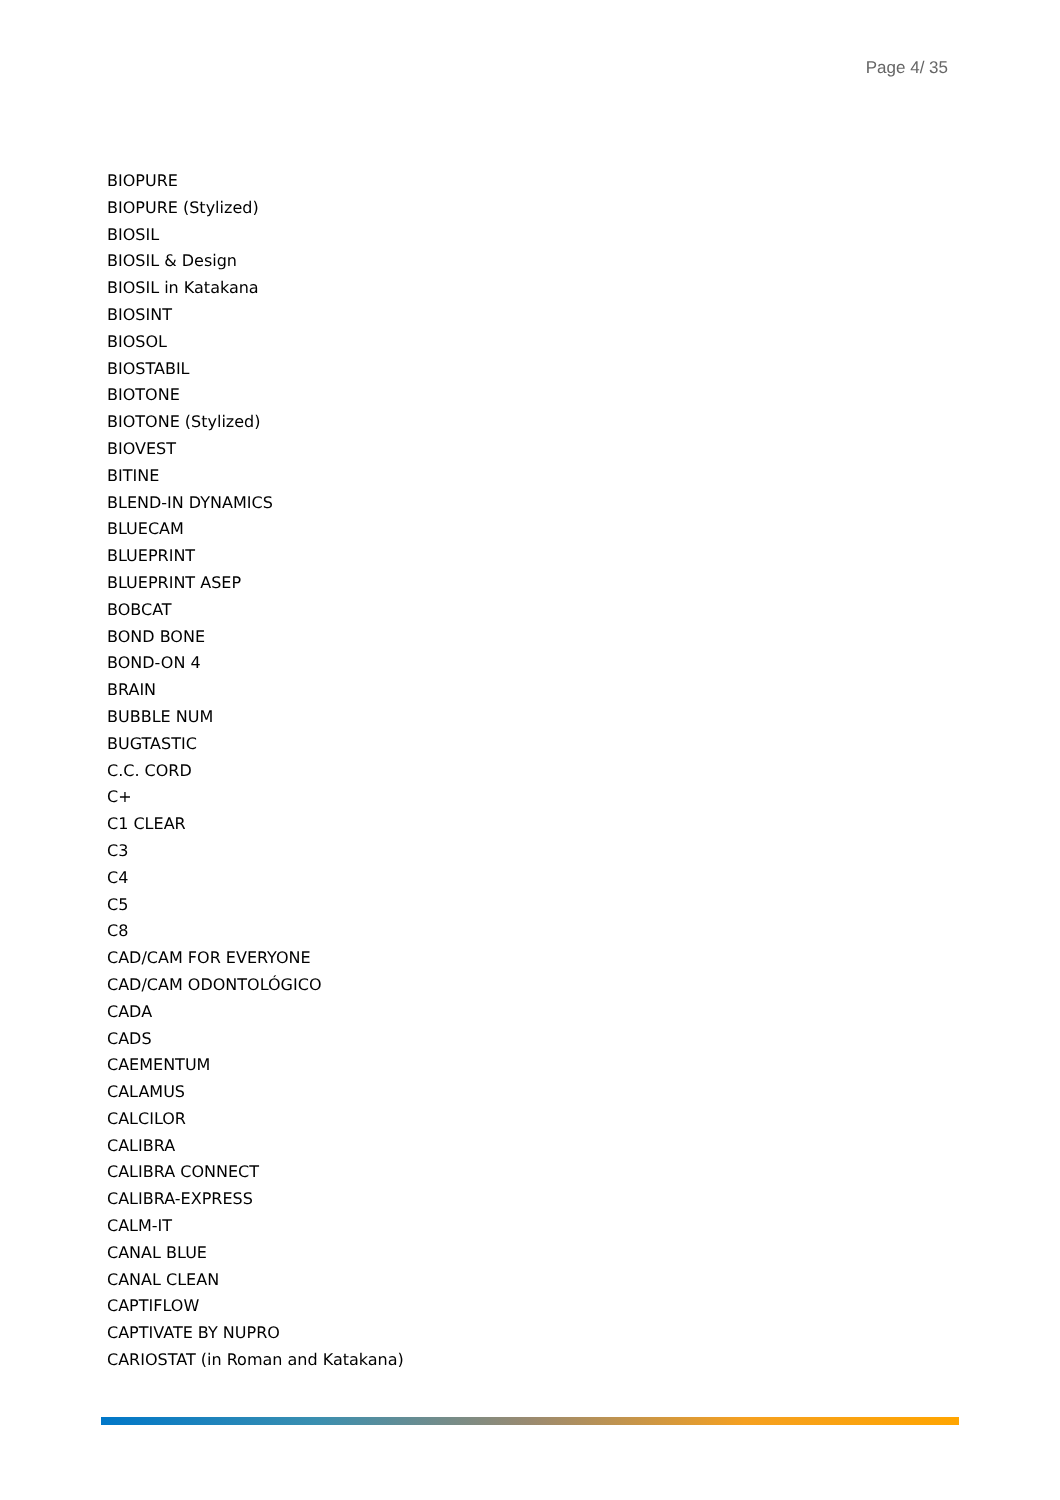Page 4/ 35
BIOPURE
BIOPURE (Stylized)
BIOSIL
BIOSIL & Design
BIOSIL in Katakana
BIOSINT
BIOSOL
BIOSTABIL
BIOTONE
BIOTONE (Stylized)
BIOVEST
BITINE
BLEND-IN DYNAMICS
BLUECAM
BLUEPRINT
BLUEPRINT ASEP
BOBCAT
BOND BONE
BOND-ON 4
BRAIN
BUBBLE NUM
BUGTASTIC
C.C. CORD
C+
C1 CLEAR
C3
C4
C5
C8
CAD/CAM FOR EVERYONE
CAD/CAM ODONTOLÓGICO
CADA
CADS
CAEMENTUM
CALAMUS
CALCILOR
CALIBRA
CALIBRA CONNECT
CALIBRA-EXPRESS
CALM-IT
CANAL BLUE
CANAL CLEAN
CAPTIFLOW
CAPTIVATE BY NUPRO
CARIOSTAT (in Roman and Katakana)